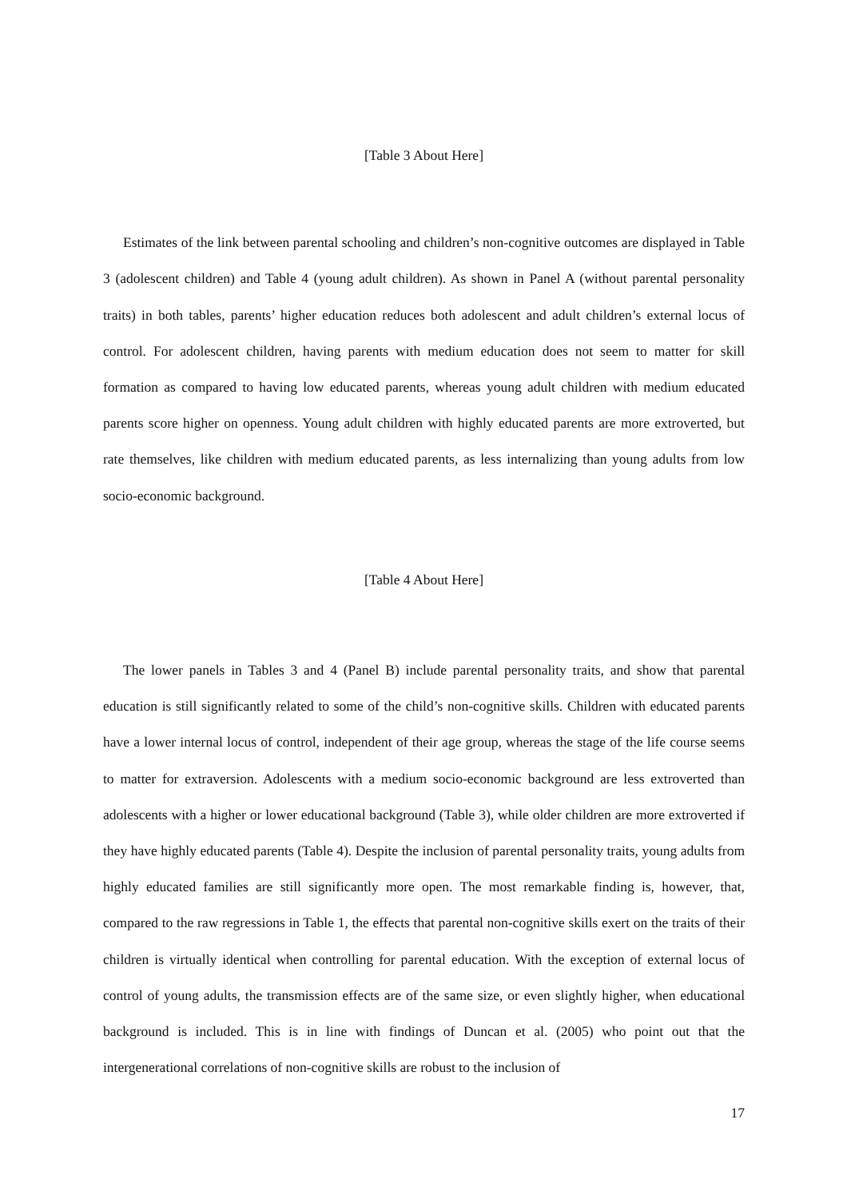[Table 3 About Here]
Estimates of the link between parental schooling and children’s non-cognitive outcomes are displayed in Table 3 (adolescent children) and Table 4 (young adult children). As shown in Panel A (without parental personality traits) in both tables, parents’ higher education reduces both adolescent and adult children’s external locus of control. For adolescent children, having parents with medium education does not seem to matter for skill formation as compared to having low educated parents, whereas young adult children with medium educated parents score higher on openness. Young adult children with highly educated parents are more extroverted, but rate themselves, like children with medium educated parents, as less internalizing than young adults from low socio-economic background.
[Table 4 About Here]
The lower panels in Tables 3 and 4 (Panel B) include parental personality traits, and show that parental education is still significantly related to some of the child’s non-cognitive skills. Children with educated parents have a lower internal locus of control, independent of their age group, whereas the stage of the life course seems to matter for extraversion. Adolescents with a medium socio-economic background are less extroverted than adolescents with a higher or lower educational background (Table 3), while older children are more extroverted if they have highly educated parents (Table 4). Despite the inclusion of parental personality traits, young adults from highly educated families are still significantly more open. The most remarkable finding is, however, that, compared to the raw regressions in Table 1, the effects that parental non-cognitive skills exert on the traits of their children is virtually identical when controlling for parental education. With the exception of external locus of control of young adults, the transmission effects are of the same size, or even slightly higher, when educational background is included. This is in line with findings of Duncan et al. (2005) who point out that the intergenerational correlations of non-cognitive skills are robust to the inclusion of
17